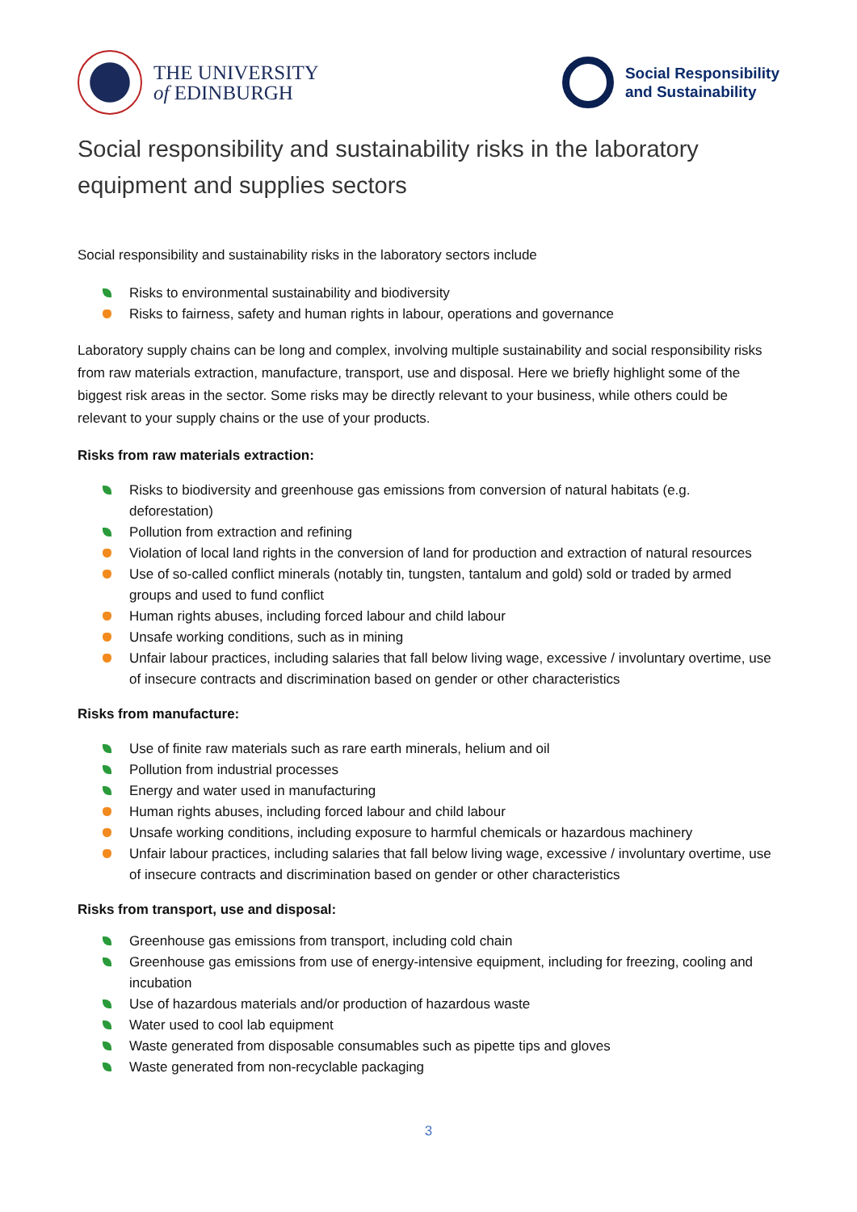THE UNIVERSITY
of EDINBURGH
Social Responsibility
and Sustainability
Social responsibility and sustainability risks in the laboratory equipment and supplies sectors
Social responsibility and sustainability risks in the laboratory sectors include
Risks to environmental sustainability and biodiversity
Risks to fairness, safety and human rights in labour, operations and governance
Laboratory supply chains can be long and complex, involving multiple sustainability and social responsibility risks from raw materials extraction, manufacture, transport, use and disposal. Here we briefly highlight some of the biggest risk areas in the sector. Some risks may be directly relevant to your business, while others could be relevant to your supply chains or the use of your products.
Risks from raw materials extraction:
Risks to biodiversity and greenhouse gas emissions from conversion of natural habitats (e.g. deforestation)
Pollution from extraction and refining
Violation of local land rights in the conversion of land for production and extraction of natural resources
Use of so-called conflict minerals (notably tin, tungsten, tantalum and gold) sold or traded by armed groups and used to fund conflict
Human rights abuses, including forced labour and child labour
Unsafe working conditions, such as in mining
Unfair labour practices, including salaries that fall below living wage, excessive / involuntary overtime, use of insecure contracts and discrimination based on gender or other characteristics
Risks from manufacture:
Use of finite raw materials such as rare earth minerals, helium and oil
Pollution from industrial processes
Energy and water used in manufacturing
Human rights abuses, including forced labour and child labour
Unsafe working conditions, including exposure to harmful chemicals or hazardous machinery
Unfair labour practices, including salaries that fall below living wage, excessive / involuntary overtime, use of insecure contracts and discrimination based on gender or other characteristics
Risks from transport, use and disposal:
Greenhouse gas emissions from transport, including cold chain
Greenhouse gas emissions from use of energy-intensive equipment, including for freezing, cooling and incubation
Use of hazardous materials and/or production of hazardous waste
Water used to cool lab equipment
Waste generated from disposable consumables such as pipette tips and gloves
Waste generated from non-recyclable packaging
3